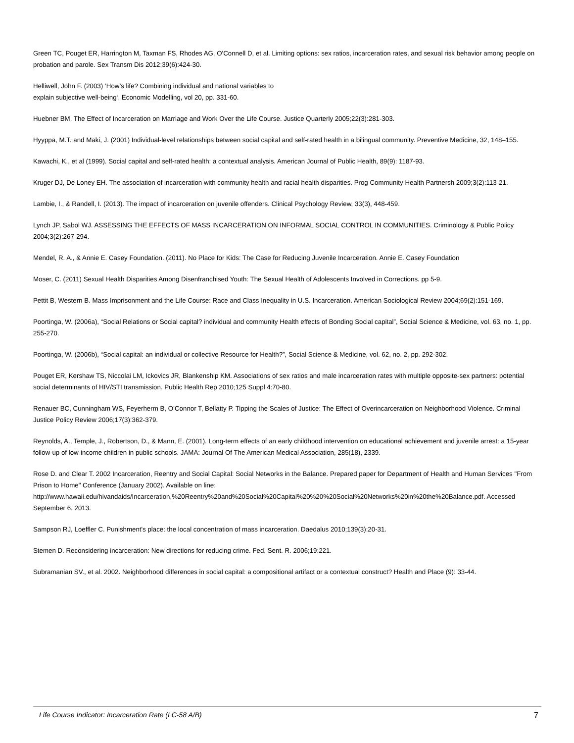Green TC, Pouget ER, Harrington M, Taxman FS, Rhodes AG, O'Connell D, et al. Limiting options: sex ratios, incarceration rates, and sexual risk behavior among people on probation and parole. Sex Transm Dis 2012;39(6):424-30.
Helliwell, John F. (2003) ‘How’s life? Combining individual and national variables to
explain subjective well-being‘, Economic Modelling, vol 20, pp. 331-60.
Huebner BM. The Effect of Incarceration on Marriage and Work Over the Life Course. Justice Quarterly 2005;22(3):281-303.
Hyyppä, M.T. and Mäki, J. (2001) Individual-level relationships between social capital and self-rated health in a bilingual community. Preventive Medicine, 32, 148–155.
Kawachi, K., et al (1999). Social capital and self-rated health: a contextual analysis. American Journal of Public Health, 89(9): 1187-93.
Kruger DJ, De Loney EH. The association of incarceration with community health and racial health disparities. Prog Community Health Partnersh 2009;3(2):113-21.
Lambie, I., & Randell, I. (2013). The impact of incarceration on juvenile offenders. Clinical Psychology Review, 33(3), 448-459.
Lynch JP, Sabol WJ. ASSESSING THE EFFECTS OF MASS INCARCERATION ON INFORMAL SOCIAL CONTROL IN COMMUNITIES. Criminology & Public Policy 2004;3(2):267-294.
Mendel, R. A., & Annie E. Casey Foundation. (2011). No Place for Kids: The Case for Reducing Juvenile Incarceration. Annie E. Casey Foundation
Moser, C. (2011) Sexual Health Disparities Among Disenfranchised Youth: The Sexual Health of Adolescents Involved in Corrections. pp 5-9.
Pettit B, Western B. Mass Imprisonment and the Life Course: Race and Class Inequality in U.S. Incarceration. American Sociological Review 2004;69(2):151-169.
Poortinga, W. (2006a), “Social Relations or Social capital? individual and community Health effects of Bonding Social capital”, Social Science & Medicine, vol. 63, no. 1, pp. 255-270.
Poortinga, W. (2006b), “Social capital: an individual or collective Resource for Health?”, Social Science & Medicine, vol. 62, no. 2, pp. 292-302.
Pouget ER, Kershaw TS, Niccolai LM, Ickovics JR, Blankenship KM. Associations of sex ratios and male incarceration rates with multiple opposite-sex partners: potential social determinants of HIV/STI transmission. Public Health Rep 2010;125 Suppl 4:70-80.
Renauer BC, Cunningham WS, Feyerherm B, O’Connor T, Bellatty P. Tipping the Scales of Justice: The Effect of Overincarceration on Neighborhood Violence. Criminal Justice Policy Review 2006;17(3):362-379.
Reynolds, A., Temple, J., Robertson, D., & Mann, E. (2001). Long-term effects of an early childhood intervention on educational achievement and juvenile arrest: a 15-year follow-up of low-income children in public schools. JAMA: Journal Of The American Medical Association, 285(18), 2339.
Rose D. and Clear T. 2002 Incarceration, Reentry and Social Capital: Social Networks in the Balance. Prepared paper for Department of Health and Human Services "From Prison to Home" Conference (January 2002). Available on line:
http://www.hawaii.edu/hivandaids/Incarceration,%20Reentry%20and%20Social%20Capital%20%20%20Social%20Networks%20in%20the%20Balance.pdf. Accessed September 6, 2013.
Sampson RJ, Loeffler C. Punishment's place: the local concentration of mass incarceration. Daedalus 2010;139(3):20-31.
Stemen D. Reconsidering incarceration: New directions for reducing crime. Fed. Sent. R. 2006;19:221.
Subramanian SV., et al. 2002. Neighborhood differences in social capital: a compositional artifact or a contextual construct? Health and Place (9): 33-44.
Life Course Indicator: Incarceration Rate (LC-58 A/B) 7